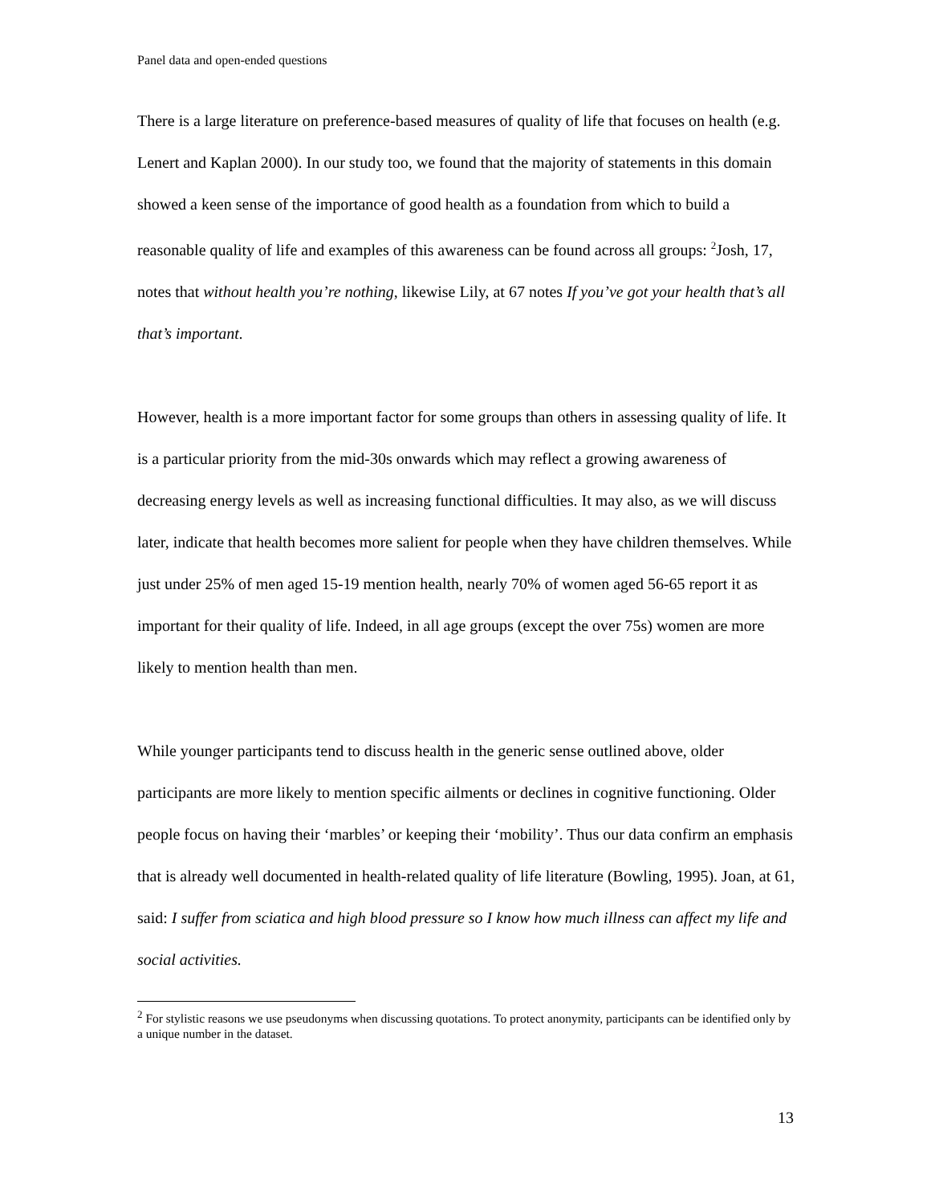Panel data and open-ended questions
There is a large literature on preference-based measures of quality of life that focuses on health (e.g. Lenert and Kaplan 2000). In our study too, we found that the majority of statements in this domain showed a keen sense of the importance of good health as a foundation from which to build a reasonable quality of life and examples of this awareness can be found across all groups: <sup>2</sup>Josh, 17, notes that without health you’re nothing, likewise Lily, at 67 notes If you’ve got your health that’s all that’s important.
However, health is a more important factor for some groups than others in assessing quality of life. It is a particular priority from the mid-30s onwards which may reflect a growing awareness of decreasing energy levels as well as increasing functional difficulties. It may also, as we will discuss later, indicate that health becomes more salient for people when they have children themselves. While just under 25% of men aged 15-19 mention health, nearly 70% of women aged 56-65 report it as important for their quality of life. Indeed, in all age groups (except the over 75s) women are more likely to mention health than men.
While younger participants tend to discuss health in the generic sense outlined above, older participants are more likely to mention specific ailments or declines in cognitive functioning. Older people focus on having their ‘marbles’ or keeping their ‘mobility’. Thus our data confirm an emphasis that is already well documented in health-related quality of life literature (Bowling, 1995). Joan, at 61, said: I suffer from sciatica and high blood pressure so I know how much illness can affect my life and social activities.
<sup>2</sup> For stylistic reasons we use pseudonyms when discussing quotations. To protect anonymity, participants can be identified only by a unique number in the dataset.
13